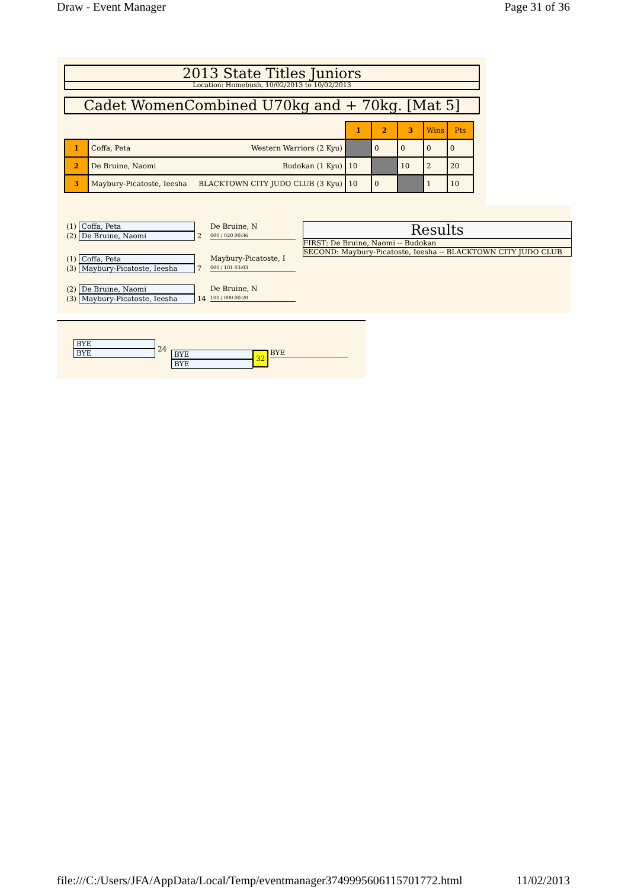Draw - Event Manager Page 31 of 36
2013 State Titles Juniors
Location: Homebush, 10/02/2013 to 10/02/2013
Cadet WomenCombined U70kg and + 70kg. [Mat 5]
| | | 1 | 2 | 3 | Wins | Pts |
| 1 | Coffa, Peta Western Warriors (2 Kyu) | | 0 | 0 | 0 | 0 |
| 2 | De Bruine, Naomi Budokan (1 Kyu) | 10 | | 10 | 2 | 20 |
| 3 | Maybury-Picatoste, Ieesha BLACKTOWN CITY JUDO CLUB (3 Kyu) | 10 | 0 | | 1 | 10 |
(1) Coffa, Peta
(2) De Bruine, Naomi 2
De Bruine, N
000 / 020 00:36
(1) Coffa, Peta
(3) Maybury-Picatoste, Ieesha 7
Maybury-Picatoste, I
000 / 101 03:03
(2) De Bruine, Naomi
(3) Maybury-Picatoste, Ieesha 14
De Bruine, N
100 / 000 00:20
Results
FIRST: De Bruine, Naomi -- Budokan
SECOND: Maybury-Picatoste, Ieesha -- BLACKTOWN CITY JUDO CLUB
BYE
BYE
24
BYE
BYE
32 BYE
file:///C:/Users/JFA/AppData/Local/Temp/eventmanager3749995606115701772.html 11/02/2013